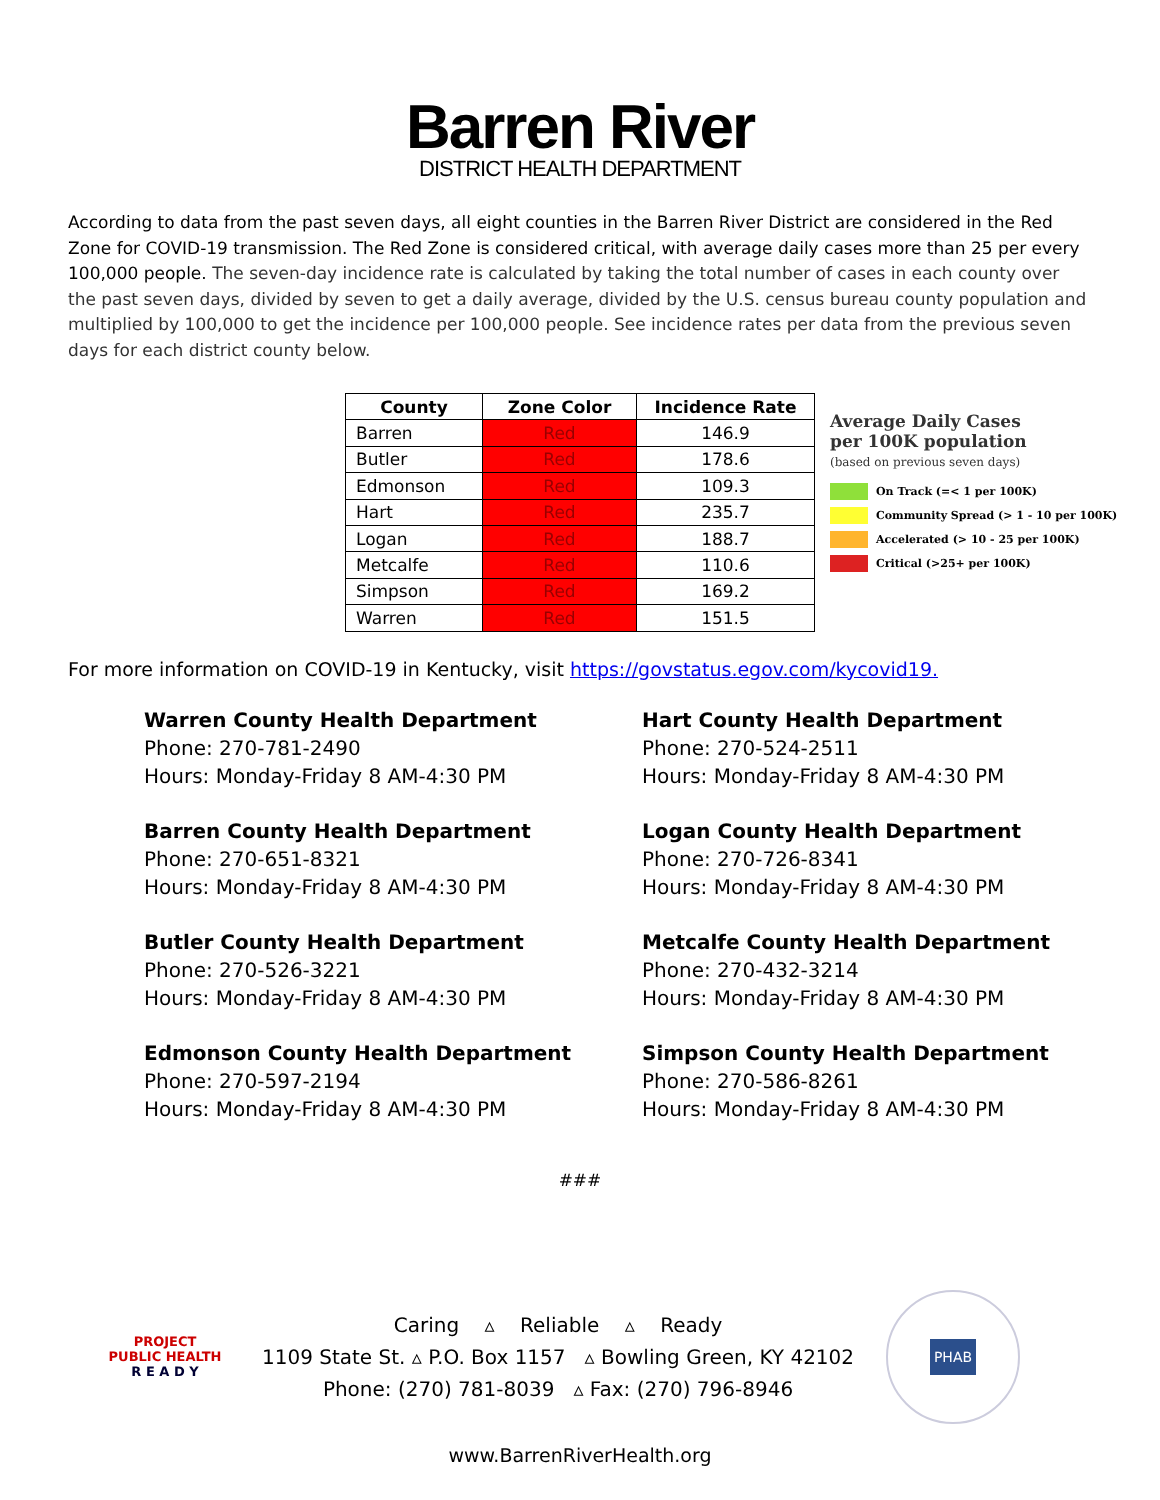Barren River
DISTRICT HEALTH DEPARTMENT
According to data from the past seven days, all eight counties in the Barren River District are considered in the Red Zone for COVID-19 transmission. The Red Zone is considered critical, with average daily cases more than 25 per every 100,000 people. The seven-day incidence rate is calculated by taking the total number of cases in each county over the past seven days, divided by seven to get a daily average, divided by the U.S. census bureau county population and multiplied by 100,000 to get the incidence per 100,000 people. See incidence rates per data from the previous seven days for each district county below.
| County | Zone Color | Incidence Rate |
| --- | --- | --- |
| Barren | Red | 146.9 |
| Butler | Red | 178.6 |
| Edmonson | Red | 109.3 |
| Hart | Red | 235.7 |
| Logan | Red | 188.7 |
| Metcalfe | Red | 110.6 |
| Simpson | Red | 169.2 |
| Warren | Red | 151.5 |
Average Daily Cases
per 100K population
(based on previous seven days)
On Track (=< 1 per 100K)
Community Spread (> 1 - 10 per 100K)
Accelerated (> 10 - 25 per 100K)
Critical (>25+ per 100K)
For more information on COVID-19 in Kentucky, visit https://govstatus.egov.com/kycovid19.
Warren County Health Department
Phone: 270-781-2490
Hours: Monday-Friday 8 AM-4:30 PM
Barren County Health Department
Phone: 270-651-8321
Hours: Monday-Friday 8 AM-4:30 PM
Butler County Health Department
Phone: 270-526-3221
Hours: Monday-Friday 8 AM-4:30 PM
Edmonson County Health Department
Phone: 270-597-2194
Hours: Monday-Friday 8 AM-4:30 PM
Hart County Health Department
Phone: 270-524-2511
Hours: Monday-Friday 8 AM-4:30 PM
Logan County Health Department
Phone: 270-726-8341
Hours: Monday-Friday 8 AM-4:30 PM
Metcalfe County Health Department
Phone: 270-432-3214
Hours: Monday-Friday 8 AM-4:30 PM
Simpson County Health Department
Phone: 270-586-8261
Hours: Monday-Friday 8 AM-4:30 PM
###
PROJECT
PUBLIC HEALTH
R E A D Y
Caring ▵ Reliable ▵ Ready
1109 State St. ▵ P.O. Box 1157 ▵ Bowling Green, KY 42102
Phone: (270) 781-8039 ▵ Fax: (270) 796-8946
PHAB
www.BarrenRiverHealth.org